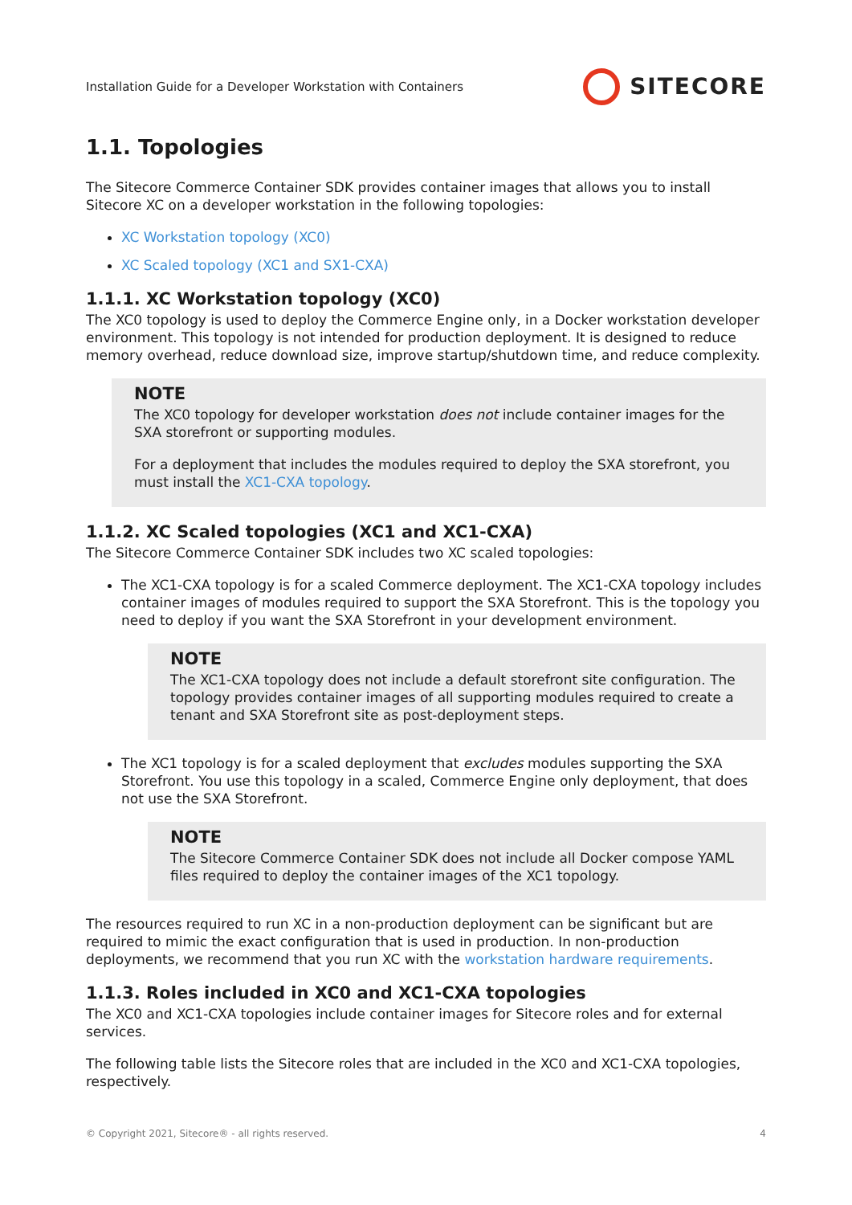Installation Guide for a Developer Workstation with Containers SITECORE
1.1. Topologies
The Sitecore Commerce Container SDK provides container images that allows you to install Sitecore XC on a developer workstation in the following topologies:
XC Workstation topology (XC0)
XC Scaled topology (XC1 and SX1-CXA)
1.1.1. XC Workstation topology (XC0)
The XC0 topology is used to deploy the Commerce Engine only, in a Docker workstation developer environment. This topology is not intended for production deployment. It is designed to reduce memory overhead, reduce download size, improve startup/shutdown time, and reduce complexity.
NOTE
The XC0 topology for developer workstation does not include container images for the SXA storefront or supporting modules.
For a deployment that includes the modules required to deploy the SXA storefront, you must install the XC1-CXA topology.
1.1.2. XC Scaled topologies (XC1 and XC1-CXA)
The Sitecore Commerce Container SDK includes two XC scaled topologies:
The XC1-CXA topology is for a scaled Commerce deployment. The XC1-CXA topology includes container images of modules required to support the SXA Storefront. This is the topology you need to deploy if you want the SXA Storefront in your development environment.
NOTE
The XC1-CXA topology does not include a default storefront site configuration. The topology provides container images of all supporting modules required to create a tenant and SXA Storefront site as post-deployment steps.
The XC1 topology is for a scaled deployment that excludes modules supporting the SXA Storefront. You use this topology in a scaled, Commerce Engine only deployment, that does not use the SXA Storefront.
NOTE
The Sitecore Commerce Container SDK does not include all Docker compose YAML files required to deploy the container images of the XC1 topology.
The resources required to run XC in a non-production deployment can be significant but are required to mimic the exact configuration that is used in production. In non-production deployments, we recommend that you run XC with the workstation hardware requirements.
1.1.3. Roles included in XC0 and XC1-CXA topologies
The XC0 and XC1-CXA topologies include container images for Sitecore roles and for external services.
The following table lists the Sitecore roles that are included in the XC0 and XC1-CXA topologies, respectively.
© Copyright 2021, Sitecore® - all rights reserved. 4